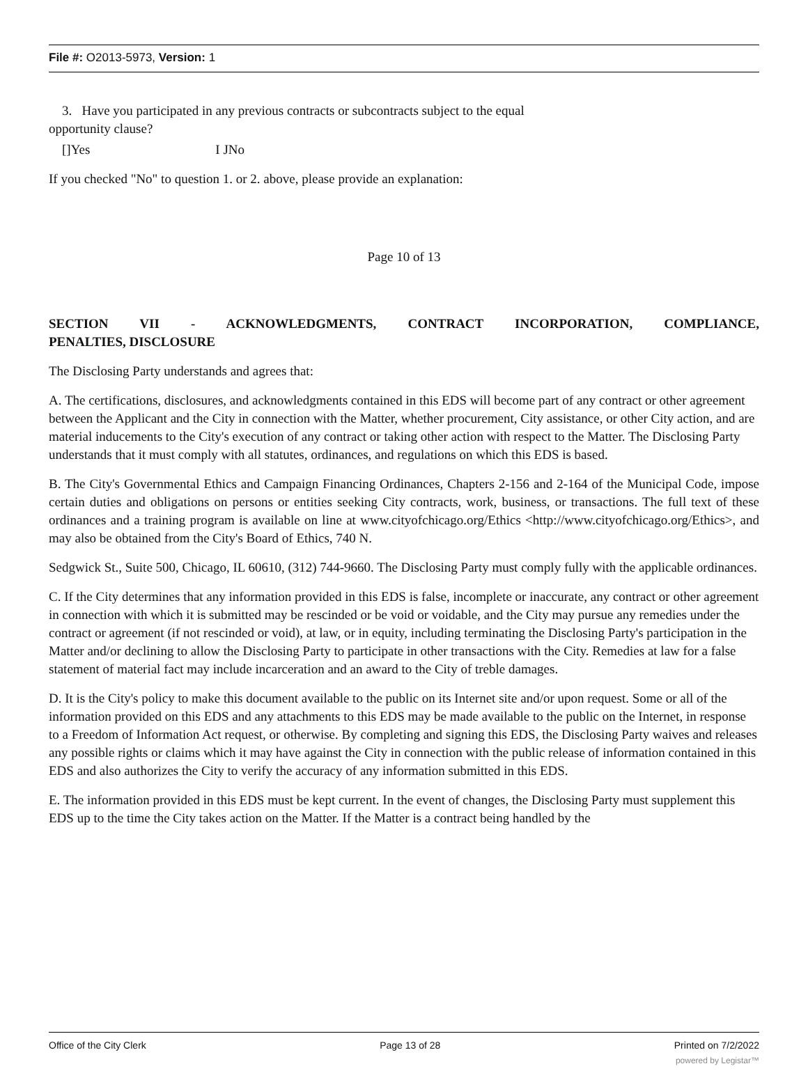File #: O2013-5973, Version: 1
3. Have you participated in any previous contracts or subcontracts subject to the equal
opportunity clause?
[]Yes I JNo
If you checked "No" to question 1. or 2. above, please provide an explanation:
Page 10 of 13
SECTION VII - ACKNOWLEDGMENTS, CONTRACT INCORPORATION, COMPLIANCE,
PENALTIES, DISCLOSURE
The Disclosing Party understands and agrees that:
A. The certifications, disclosures, and acknowledgments contained in this EDS will become part of any contract or other agreement between the Applicant and the City in connection with the Matter, whether procurement, City assistance, or other City action, and are material inducements to the City's execution of any contract or taking other action with respect to the Matter. The Disclosing Party understands that it must comply with all statutes, ordinances, and regulations on which this EDS is based.
B. The City's Governmental Ethics and Campaign Financing Ordinances, Chapters 2-156 and 2-164 of the Municipal Code, impose certain duties and obligations on persons or entities seeking City contracts, work, business, or transactions. The full text of these ordinances and a training program is available on line at www.cityofchicago.org/Ethics <http://www.cityofchicago.org/Ethics>, and may also be obtained from the City's Board of Ethics, 740 N.
Sedgwick St., Suite 500, Chicago, IL 60610, (312) 744-9660. The Disclosing Party must comply fully with the applicable ordinances.
C. If the City determines that any information provided in this EDS is false, incomplete or inaccurate, any contract or other agreement in connection with which it is submitted may be rescinded or be void or voidable, and the City may pursue any remedies under the contract or agreement (if not rescinded or void), at law, or in equity, including terminating the Disclosing Party's participation in the Matter and/or declining to allow the Disclosing Party to participate in other transactions with the City. Remedies at law for a false statement of material fact may include incarceration and an award to the City of treble damages.
D. It is the City's policy to make this document available to the public on its Internet site and/or upon request. Some or all of the information provided on this EDS and any attachments to this EDS may be made available to the public on the Internet, in response to a Freedom of Information Act request, or otherwise. By completing and signing this EDS, the Disclosing Party waives and releases any possible rights or claims which it may have against the City in connection with the public release of information contained in this EDS and also authorizes the City to verify the accuracy of any information submitted in this EDS.
E. The information provided in this EDS must be kept current. In the event of changes, the Disclosing Party must supplement this EDS up to the time the City takes action on the Matter. If the Matter is a contract being handled by the
Office of the City Clerk Page 13 of 28 Printed on 7/2/2022
powered by Legistar™